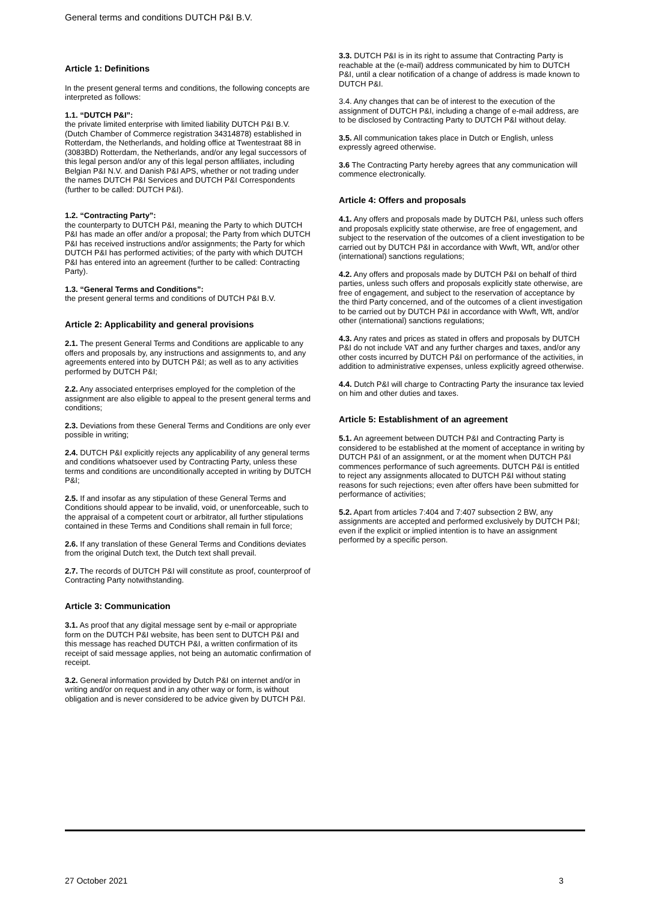General terms and conditions DUTCH P&I B.V.
Article 1: Definitions
In the present general terms and conditions, the following concepts are interpreted as follows:
1.1. “DUTCH P&I”:
the private limited enterprise with limited liability DUTCH P&I B.V. (Dutch Chamber of Commerce registration 34314878) established in Rotterdam, the Netherlands, and holding office at Twentestraat 88 in (3083BD) Rotterdam, the Netherlands, and/or any legal successors of this legal person and/or any of this legal person affiliates, including Belgian P&I N.V. and Danish P&I APS, whether or not trading under the names DUTCH P&I Services and DUTCH P&I Correspondents (further to be called: DUTCH P&I).
1.2. “Contracting Party”:
the counterparty to DUTCH P&I, meaning the Party to which DUTCH P&I has made an offer and/or a proposal; the Party from which DUTCH P&I has received instructions and/or assignments; the Party for which DUTCH P&I has performed activities; of the party with which DUTCH P&I has entered into an agreement (further to be called: Contracting Party).
1.3. “General Terms and Conditions”:
the present general terms and conditions of DUTCH P&I B.V.
Article 2: Applicability and general provisions
2.1. The present General Terms and Conditions are applicable to any offers and proposals by, any instructions and assignments to, and any agreements entered into by DUTCH P&I; as well as to any activities performed by DUTCH P&I;
2.2. Any associated enterprises employed for the completion of the assignment are also eligible to appeal to the present general terms and conditions;
2.3. Deviations from these General Terms and Conditions are only ever possible in writing;
2.4. DUTCH P&I explicitly rejects any applicability of any general terms and conditions whatsoever used by Contracting Party, unless these terms and conditions are unconditionally accepted in writing by DUTCH P&I;
2.5. If and insofar as any stipulation of these General Terms and Conditions should appear to be invalid, void, or unenforceable, such to the appraisal of a competent court or arbitrator, all further stipulations contained in these Terms and Conditions shall remain in full force;
2.6. If any translation of these General Terms and Conditions deviates from the original Dutch text, the Dutch text shall prevail.
2.7. The records of DUTCH P&I will constitute as proof, counterproof of Contracting Party notwithstanding.
Article 3: Communication
3.1. As proof that any digital message sent by e-mail or appropriate form on the DUTCH P&I website, has been sent to DUTCH P&I and this message has reached DUTCH P&I, a written confirmation of its receipt of said message applies, not being an automatic confirmation of receipt.
3.2. General information provided by Dutch P&I on internet and/or in writing and/or on request and in any other way or form, is without obligation and is never considered to be advice given by DUTCH P&I.
3.3. DUTCH P&I is in its right to assume that Contracting Party is reachable at the (e-mail) address communicated by him to DUTCH P&I, until a clear notification of a change of address is made known to DUTCH P&I.
3.4. Any changes that can be of interest to the execution of the assignment of DUTCH P&I, including a change of e-mail address, are to be disclosed by Contracting Party to DUTCH P&I without delay.
3.5. All communication takes place in Dutch or English, unless expressly agreed otherwise.
3.6 The Contracting Party hereby agrees that any communication will commence electronically.
Article 4: Offers and proposals
4.1. Any offers and proposals made by DUTCH P&I, unless such offers and proposals explicitly state otherwise, are free of engagement, and subject to the reservation of the outcomes of a client investigation to be carried out by DUTCH P&I in accordance with Wwft, Wft, and/or other (international) sanctions regulations;
4.2. Any offers and proposals made by DUTCH P&I on behalf of third parties, unless such offers and proposals explicitly state otherwise, are free of engagement, and subject to the reservation of acceptance by the third Party concerned, and of the outcomes of a client investigation to be carried out by DUTCH P&I in accordance with Wwft, Wft, and/or other (international) sanctions regulations;
4.3. Any rates and prices as stated in offers and proposals by DUTCH P&I do not include VAT and any further charges and taxes, and/or any other costs incurred by DUTCH P&I on performance of the activities, in addition to administrative expenses, unless explicitly agreed otherwise.
4.4. Dutch P&I will charge to Contracting Party the insurance tax levied on him and other duties and taxes.
Article 5: Establishment of an agreement
5.1. An agreement between DUTCH P&I and Contracting Party is considered to be established at the moment of acceptance in writing by DUTCH P&I of an assignment, or at the moment when DUTCH P&I commences performance of such agreements. DUTCH P&I is entitled to reject any assignments allocated to DUTCH P&I without stating reasons for such rejections; even after offers have been submitted for performance of activities;
5.2. Apart from articles 7:404 and 7:407 subsection 2 BW, any assignments are accepted and performed exclusively by DUTCH P&I; even if the explicit or implied intention is to have an assignment performed by a specific person.
27 October 2021 3